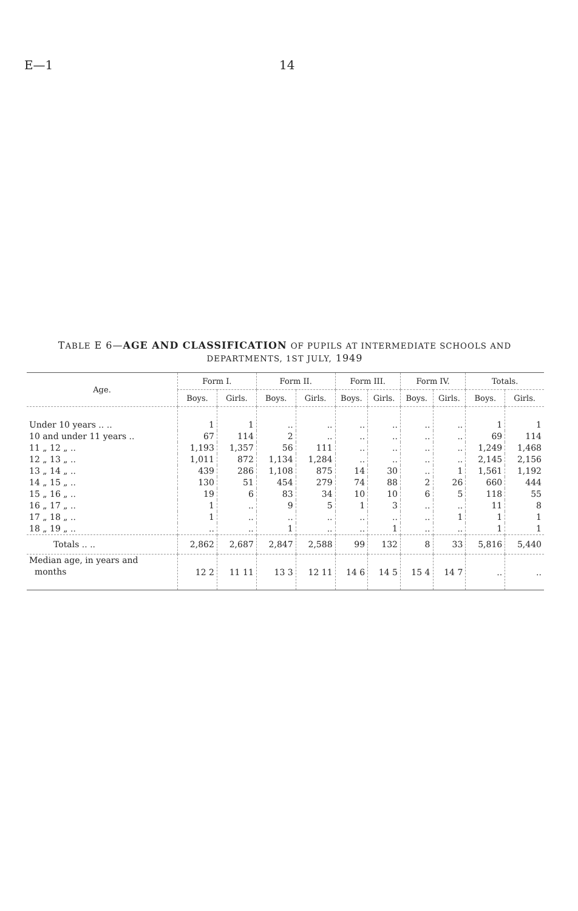E—1 14
TABLE E 6—AGE AND CLASSIFICATION OF PUPILS AT INTERMEDIATE SCHOOLS AND DEPARTMENTS, 1ST JULY, 1949
| Age. | Form I. | | Form II. | | Form III. | | Form IV. | | Totals. | |
| --- | --- | --- | --- | --- | --- | --- | --- | --- | --- | --- |
| | Boys. | Girls. | Boys. | Girls. | Boys. | Girls. | Boys. | Girls. | Boys. | Girls. |
| Under 10 years .. .. | 1 | 1 | .. | .. | .. | .. | .. | .. | 1 | 1 |
| 10 and under 11 years .. | 67 | 114 | 2 | .. | .. | .. | .. | .. | 69 | 114 |
| 11 „ 12 „ .. | 1,193 | 1,357 | 56 | 111 | .. | .. | .. | .. | 1,249 | 1,468 |
| 12 „ 13 „ .. | 1,011 | 872 | 1,134 | 1,284 | .. | .. | .. | .. | 2,145 | 2,156 |
| 13 „ 14 „ .. | 439 | 286 | 1,108 | 875 | 14 | 30 | .. | 1 | 1,561 | 1,192 |
| 14 „ 15 „ .. | 130 | 51 | 454 | 279 | 74 | 88 | 2 | 26 | 660 | 444 |
| 15 „ 16 „ .. | 19 | 6 | 83 | 34 | 10 | 10 | 6 | 5 | 118 | 55 |
| 16 „ 17 „ .. | 1 | .. | 9 | 5 | 1 | 3 | .. | .. | 11 | 8 |
| 17 „ 18 „ .. | 1 | .. | .. | .. | .. | .. | .. | 1 | 1 | 1 |
| 18 „ 19 „ .. | .. | .. | 1 | .. | .. | 1 | .. | .. | 1 | 1 |
| Totals .. .. | 2,862 | 2,687 | 2,847 | 2,588 | 99 | 132 | 8 | 33 | 5,816 | 5,440 |
| Median age, in years and months | 12 2 | 11 11 | 13 3 | 12 11 | 14 6 | 14 5 | 15 4 | 14 7 | .. | .. |